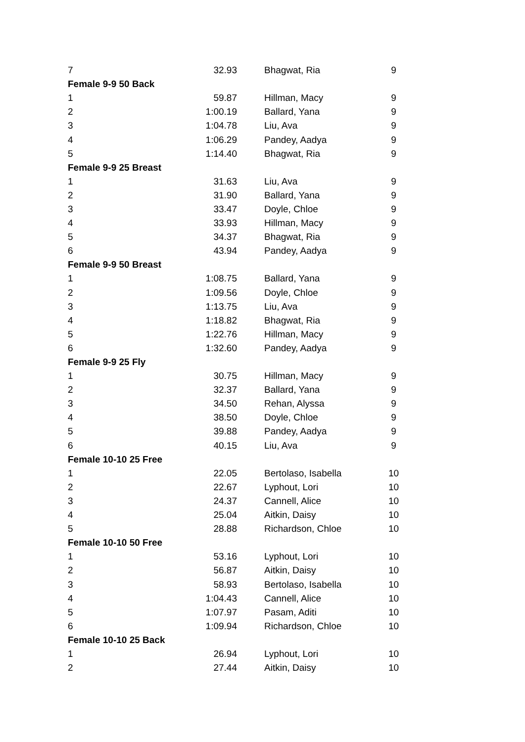| 7 | 32.93 | | Bhagwat, Ria | 9 |
| Female 9-9 50 Back | | | | |
| 1 | 59.87 | | Hillman, Macy | 9 |
| 2 | 1:00.19 | | Ballard, Yana | 9 |
| 3 | 1:04.78 | | Liu, Ava | 9 |
| 4 | 1:06.29 | | Pandey, Aadya | 9 |
| 5 | 1:14.40 | | Bhagwat, Ria | 9 |
| Female 9-9 25 Breast | | | | |
| 1 | 31.63 | | Liu, Ava | 9 |
| 2 | 31.90 | | Ballard, Yana | 9 |
| 3 | 33.47 | | Doyle, Chloe | 9 |
| 4 | 33.93 | | Hillman, Macy | 9 |
| 5 | 34.37 | | Bhagwat, Ria | 9 |
| 6 | 43.94 | | Pandey, Aadya | 9 |
| Female 9-9 50 Breast | | | | |
| 1 | 1:08.75 | | Ballard, Yana | 9 |
| 2 | 1:09.56 | | Doyle, Chloe | 9 |
| 3 | 1:13.75 | | Liu, Ava | 9 |
| 4 | 1:18.82 | | Bhagwat, Ria | 9 |
| 5 | 1:22.76 | | Hillman, Macy | 9 |
| 6 | 1:32.60 | | Pandey, Aadya | 9 |
| Female 9-9 25 Fly | | | | |
| 1 | 30.75 | | Hillman, Macy | 9 |
| 2 | 32.37 | | Ballard, Yana | 9 |
| 3 | 34.50 | | Rehan, Alyssa | 9 |
| 4 | 38.50 | | Doyle, Chloe | 9 |
| 5 | 39.88 | | Pandey, Aadya | 9 |
| 6 | 40.15 | | Liu, Ava | 9 |
| Female 10-10 25 Free | | | | |
| 1 | 22.05 | | Bertolaso, Isabella | 10 |
| 2 | 22.67 | | Lyphout, Lori | 10 |
| 3 | 24.37 | | Cannell, Alice | 10 |
| 4 | 25.04 | | Aitkin, Daisy | 10 |
| 5 | 28.88 | | Richardson, Chloe | 10 |
| Female 10-10 50 Free | | | | |
| 1 | 53.16 | | Lyphout, Lori | 10 |
| 2 | 56.87 | | Aitkin, Daisy | 10 |
| 3 | 58.93 | | Bertolaso, Isabella | 10 |
| 4 | 1:04.43 | | Cannell, Alice | 10 |
| 5 | 1:07.97 | | Pasam, Aditi | 10 |
| 6 | 1:09.94 | | Richardson, Chloe | 10 |
| Female 10-10 25 Back | | | | |
| 1 | 26.94 | | Lyphout, Lori | 10 |
| 2 | 27.44 | | Aitkin, Daisy | 10 |